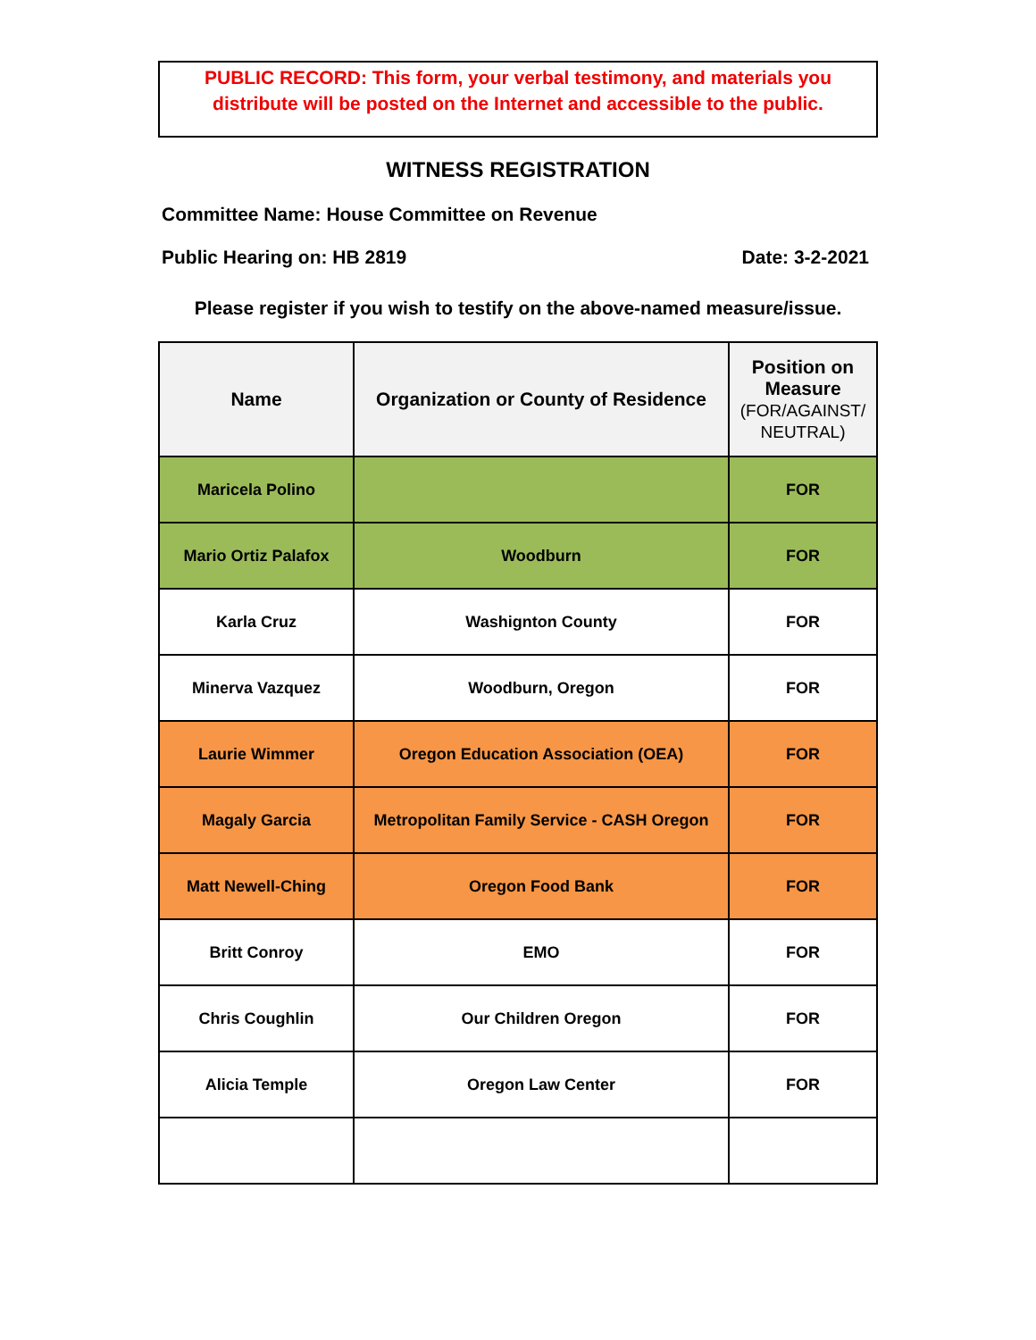PUBLIC RECORD: This form, your verbal testimony, and materials you distribute will be posted on the Internet and accessible to the public.
WITNESS REGISTRATION
Committee Name: House Committee on Revenue
Public Hearing on: HB 2819 Date: 3-2-2021
Please register if you wish to testify on the above-named measure/issue.
| Name | Organization or County of Residence | Position on Measure (FOR/AGAINST/ NEUTRAL) |
| --- | --- | --- |
| Maricela Polino | | FOR |
| Mario Ortiz Palafox | Woodburn | FOR |
| Karla Cruz | Washignton County | FOR |
| Minerva Vazquez | Woodburn, Oregon | FOR |
| Laurie Wimmer | Oregon Education Association (OEA) | FOR |
| Magaly Garcia | Metropolitan Family Service - CASH Oregon | FOR |
| Matt Newell-Ching | Oregon Food Bank | FOR |
| Britt Conroy | EMO | FOR |
| Chris Coughlin | Our Children Oregon | FOR |
| Alicia Temple | Oregon Law Center | FOR |